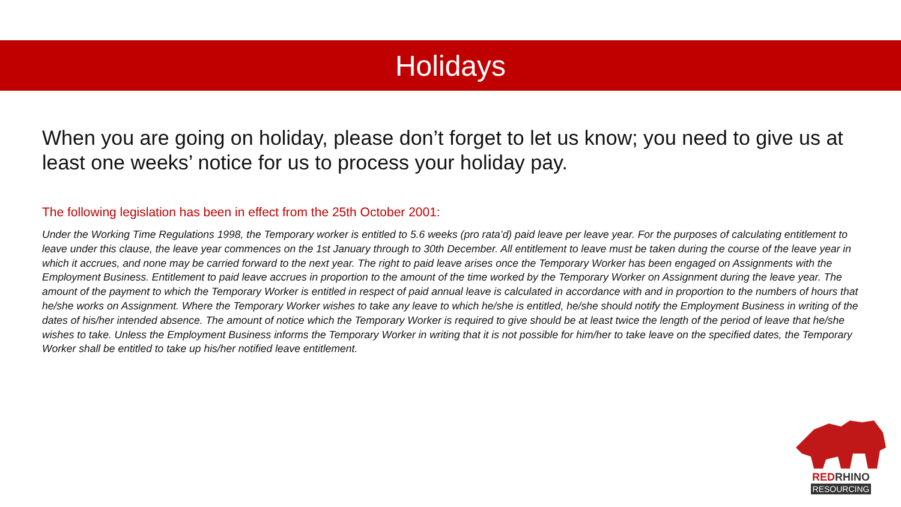Holidays
When you are going on holiday, please don’t forget to let us know; you need to give us at least one weeks’ notice for us to process your holiday pay.
The following legislation has been in effect from the 25th October 2001:
Under the Working Time Regulations 1998, the Temporary worker is entitled to 5.6 weeks (pro rata’d) paid leave per leave year. For the purposes of calculating entitlement to leave under this clause, the leave year commences on the 1st January through to 30th December. All entitlement to leave must be taken during the course of the leave year in which it accrues, and none may be carried forward to the next year. The right to paid leave arises once the Temporary Worker has been engaged on Assignments with the Employment Business. Entitlement to paid leave accrues in proportion to the amount of the time worked by the Temporary Worker on Assignment during the leave year. The amount of the payment to which the Temporary Worker is entitled in respect of paid annual leave is calculated in accordance with and in proportion to the numbers of hours that he/she works on Assignment. Where the Temporary Worker wishes to take any leave to which he/she is entitled, he/she should notify the Employment Business in writing of the dates of his/her intended absence. The amount of notice which the Temporary Worker is required to give should be at least twice the length of the period of leave that he/she wishes to take. Unless the Employment Business informs the Temporary Worker in writing that it is not possible for him/her to take leave on the specified dates, the Temporary Worker shall be entitled to take up his/her notified leave entitlement.
REDRHINO
RESOURCING